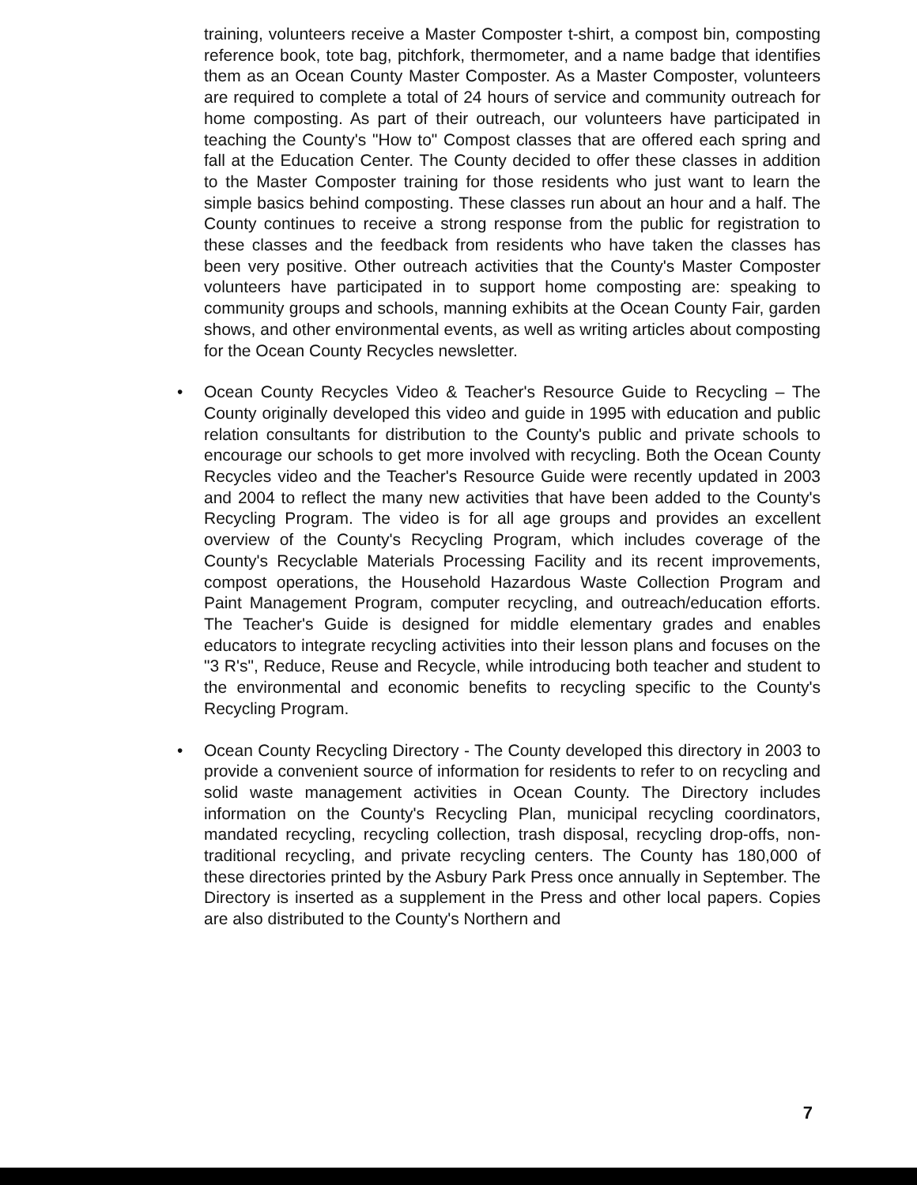training, volunteers receive a Master Composter t-shirt, a compost bin, composting reference book, tote bag, pitchfork, thermometer, and a name badge that identifies them as an Ocean County Master Composter. As a Master Composter, volunteers are required to complete a total of 24 hours of service and community outreach for home composting. As part of their outreach, our volunteers have participated in teaching the County's "How to" Compost classes that are offered each spring and fall at the Education Center. The County decided to offer these classes in addition to the Master Composter training for those residents who just want to learn the simple basics behind composting. These classes run about an hour and a half. The County continues to receive a strong response from the public for registration to these classes and the feedback from residents who have taken the classes has been very positive. Other outreach activities that the County's Master Composter volunteers have participated in to support home composting are: speaking to community groups and schools, manning exhibits at the Ocean County Fair, garden shows, and other environmental events, as well as writing articles about composting for the Ocean County Recycles newsletter.
• Ocean County Recycles Video & Teacher's Resource Guide to Recycling – The County originally developed this video and guide in 1995 with education and public relation consultants for distribution to the County's public and private schools to encourage our schools to get more involved with recycling. Both the Ocean County Recycles video and the Teacher's Resource Guide were recently updated in 2003 and 2004 to reflect the many new activities that have been added to the County's Recycling Program. The video is for all age groups and provides an excellent overview of the County's Recycling Program, which includes coverage of the County's Recyclable Materials Processing Facility and its recent improvements, compost operations, the Household Hazardous Waste Collection Program and Paint Management Program, computer recycling, and outreach/education efforts. The Teacher's Guide is designed for middle elementary grades and enables educators to integrate recycling activities into their lesson plans and focuses on the "3 R's", Reduce, Reuse and Recycle, while introducing both teacher and student to the environmental and economic benefits to recycling specific to the County's Recycling Program.
• Ocean County Recycling Directory - The County developed this directory in 2003 to provide a convenient source of information for residents to refer to on recycling and solid waste management activities in Ocean County. The Directory includes information on the County's Recycling Plan, municipal recycling coordinators, mandated recycling, recycling collection, trash disposal, recycling drop-offs, non-traditional recycling, and private recycling centers. The County has 180,000 of these directories printed by the Asbury Park Press once annually in September. The Directory is inserted as a supplement in the Press and other local papers. Copies are also distributed to the County's Northern and
7